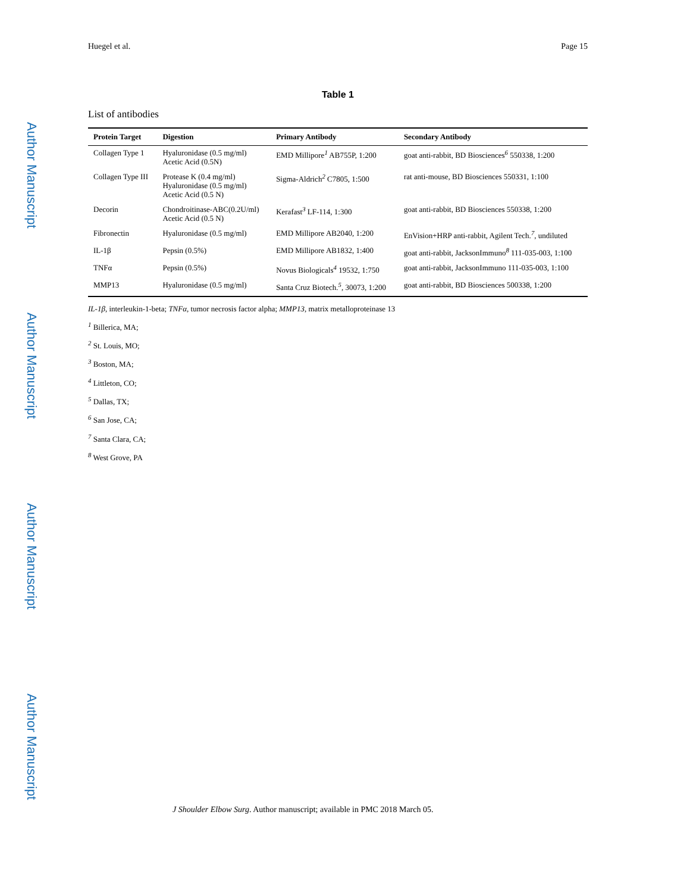Author Manuscript
Author Manuscript
Author Manuscript
Author Manuscript
Huegel et al. Page 15
Table 1
List of antibodies
| Protein Target | Digestion | Primary Antibody | Secondary Antibody |
| --- | --- | --- | --- |
| Collagen Type 1 | Hyaluronidase (0.5 mg/ml) Acetic Acid (0.5N) | EMD Millipore<sup>1</sup> AB755P, 1:200 | goat anti-rabbit, BD Biosciences<sup>6</sup> 550338, 1:200 |
| Collagen Type III | Protease K (0.4 mg/ml) Hyaluronidase (0.5 mg/ml) Acetic Acid (0.5 N) | Sigma-Aldrich<sup>2</sup> C7805, 1:500 | rat anti-mouse, BD Biosciences 550331, 1:100 |
| Decorin | Chondroitinase-ABC(0.2U/ml) Acetic Acid (0.5 N) | Kerafast<sup>3</sup> LF-114, 1:300 | goat anti-rabbit, BD Biosciences 550338, 1:200 |
| Fibronectin | Hyaluronidase (0.5 mg/ml) | EMD Millipore AB2040, 1:200 | EnVision+HRP anti-rabbit, Agilent Tech.<sup>7</sup>, undiluted |
| IL-1β | Pepsin (0.5%) | EMD Millipore AB1832, 1:400 | goat anti-rabbit, JacksonImmuno<sup>8</sup> 111-035-003, 1:100 |
| TNFα | Pepsin (0.5%) | Novus Biologicals<sup>4</sup> 19532, 1:750 | goat anti-rabbit, JacksonImmuno 111-035-003, 1:100 |
| MMP13 | Hyaluronidase (0.5 mg/ml) | Santa Cruz Biotech.<sup>5</sup>, 30073, 1:200 | goat anti-rabbit, BD Biosciences 500338, 1:200 |
IL-1β, interleukin-1-beta; TNFα, tumor necrosis factor alpha; MMP13, matrix metalloproteinase 13
<sup>1</sup> Billerica, MA;
<sup>2</sup> St. Louis, MO;
<sup>3</sup> Boston, MA;
<sup>4</sup> Littleton, CO;
<sup>5</sup> Dallas, TX;
<sup>6</sup> San Jose, CA;
<sup>7</sup> Santa Clara, CA;
<sup>8</sup> West Grove, PA
J Shoulder Elbow Surg. Author manuscript; available in PMC 2018 March 05.